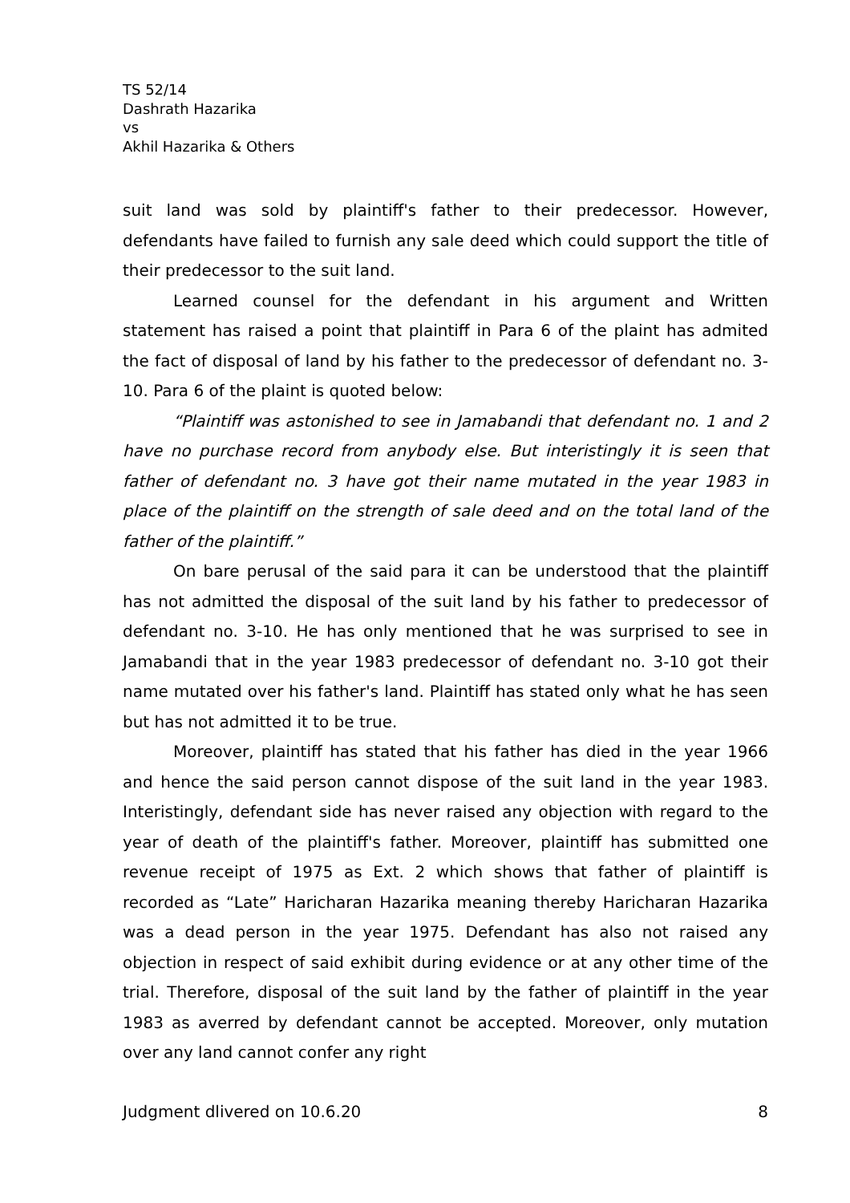TS 52/14
Dashrath Hazarika
vs
Akhil Hazarika & Others
suit land was sold by plaintiff's father to their predecessor. However, defendants have failed to furnish any sale deed which could support the title of their predecessor to the suit land.
Learned counsel for the defendant in his argument and Written statement has raised a point that plaintiff in Para 6 of the plaint has admited the fact of disposal of land by his father to the predecessor of defendant no. 3-10. Para 6 of the plaint is quoted below:
“Plaintiff was astonished to see in Jamabandi that defendant no. 1 and 2 have no purchase record from anybody else. But interistingly it is seen that father of defendant no. 3 have got their name mutated in the year 1983 in place of the plaintiff on the strength of sale deed and on the total land of the father of the plaintiff.”
On bare perusal of the said para it can be understood that the plaintiff has not admitted the disposal of the suit land by his father to predecessor of defendant no. 3-10. He has only mentioned that he was surprised to see in Jamabandi that in the year 1983 predecessor of defendant no. 3-10 got their name mutated over his father's land. Plaintiff has stated only what he has seen but has not admitted it to be true.
Moreover, plaintiff has stated that his father has died in the year 1966 and hence the said person cannot dispose of the suit land in the year 1983. Interistingly, defendant side has never raised any objection with regard to the year of death of the plaintiff's father. Moreover, plaintiff has submitted one revenue receipt of 1975 as Ext. 2 which shows that father of plaintiff is recorded as “Late” Haricharan Hazarika meaning thereby Haricharan Hazarika was a dead person in the year 1975. Defendant has also not raised any objection in respect of said exhibit during evidence or at any other time of the trial. Therefore, disposal of the suit land by the father of plaintiff in the year 1983 as averred by defendant cannot be accepted. Moreover, only mutation over any land cannot confer any right
Judgment dlivered on 10.6.20 8